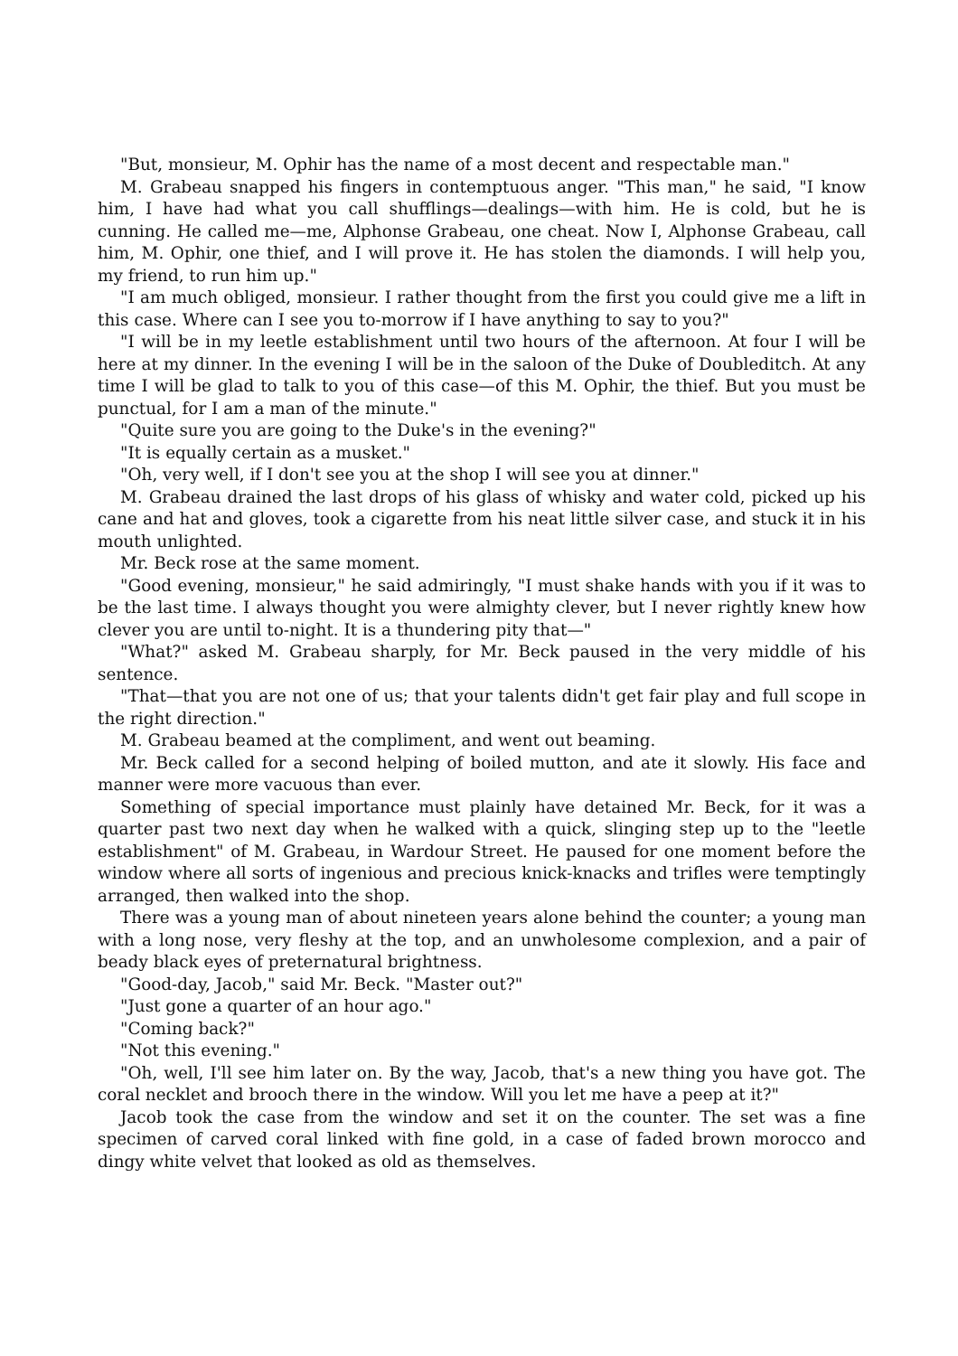"But, monsieur, M. Ophir has the name of a most decent and respectable man."
M. Grabeau snapped his fingers in contemptuous anger. "This man," he said, "I know him, I have had what you call shufflings—dealings—with him. He is cold, but he is cunning. He called me—me, Alphonse Grabeau, one cheat. Now I, Alphonse Grabeau, call him, M. Ophir, one thief, and I will prove it. He has stolen the diamonds. I will help you, my friend, to run him up."
"I am much obliged, monsieur. I rather thought from the first you could give me a lift in this case. Where can I see you to-morrow if I have anything to say to you?"
"I will be in my leetle establishment until two hours of the afternoon. At four I will be here at my dinner. In the evening I will be in the saloon of the Duke of Doubleditch. At any time I will be glad to talk to you of this case—of this M. Ophir, the thief. But you must be punctual, for I am a man of the minute."
"Quite sure you are going to the Duke's in the evening?"
"It is equally certain as a musket."
"Oh, very well, if I don't see you at the shop I will see you at dinner."
M. Grabeau drained the last drops of his glass of whisky and water cold, picked up his cane and hat and gloves, took a cigarette from his neat little silver case, and stuck it in his mouth unlighted.
Mr. Beck rose at the same moment.
"Good evening, monsieur," he said admiringly, "I must shake hands with you if it was to be the last time. I always thought you were almighty clever, but I never rightly knew how clever you are until to-night. It is a thundering pity that—"
"What?" asked M. Grabeau sharply, for Mr. Beck paused in the very middle of his sentence.
"That—that you are not one of us; that your talents didn't get fair play and full scope in the right direction."
M. Grabeau beamed at the compliment, and went out beaming.
Mr. Beck called for a second helping of boiled mutton, and ate it slowly. His face and manner were more vacuous than ever.
Something of special importance must plainly have detained Mr. Beck, for it was a quarter past two next day when he walked with a quick, slinging step up to the "leetle establishment" of M. Grabeau, in Wardour Street. He paused for one moment before the window where all sorts of ingenious and precious knick-knacks and trifles were temptingly arranged, then walked into the shop.
There was a young man of about nineteen years alone behind the counter; a young man with a long nose, very fleshy at the top, and an unwholesome complexion, and a pair of beady black eyes of preternatural brightness.
"Good-day, Jacob," said Mr. Beck. "Master out?"
"Just gone a quarter of an hour ago."
"Coming back?"
"Not this evening."
"Oh, well, I'll see him later on. By the way, Jacob, that's a new thing you have got. The coral necklet and brooch there in the window. Will you let me have a peep at it?"
Jacob took the case from the window and set it on the counter. The set was a fine specimen of carved coral linked with fine gold, in a case of faded brown morocco and dingy white velvet that looked as old as themselves.